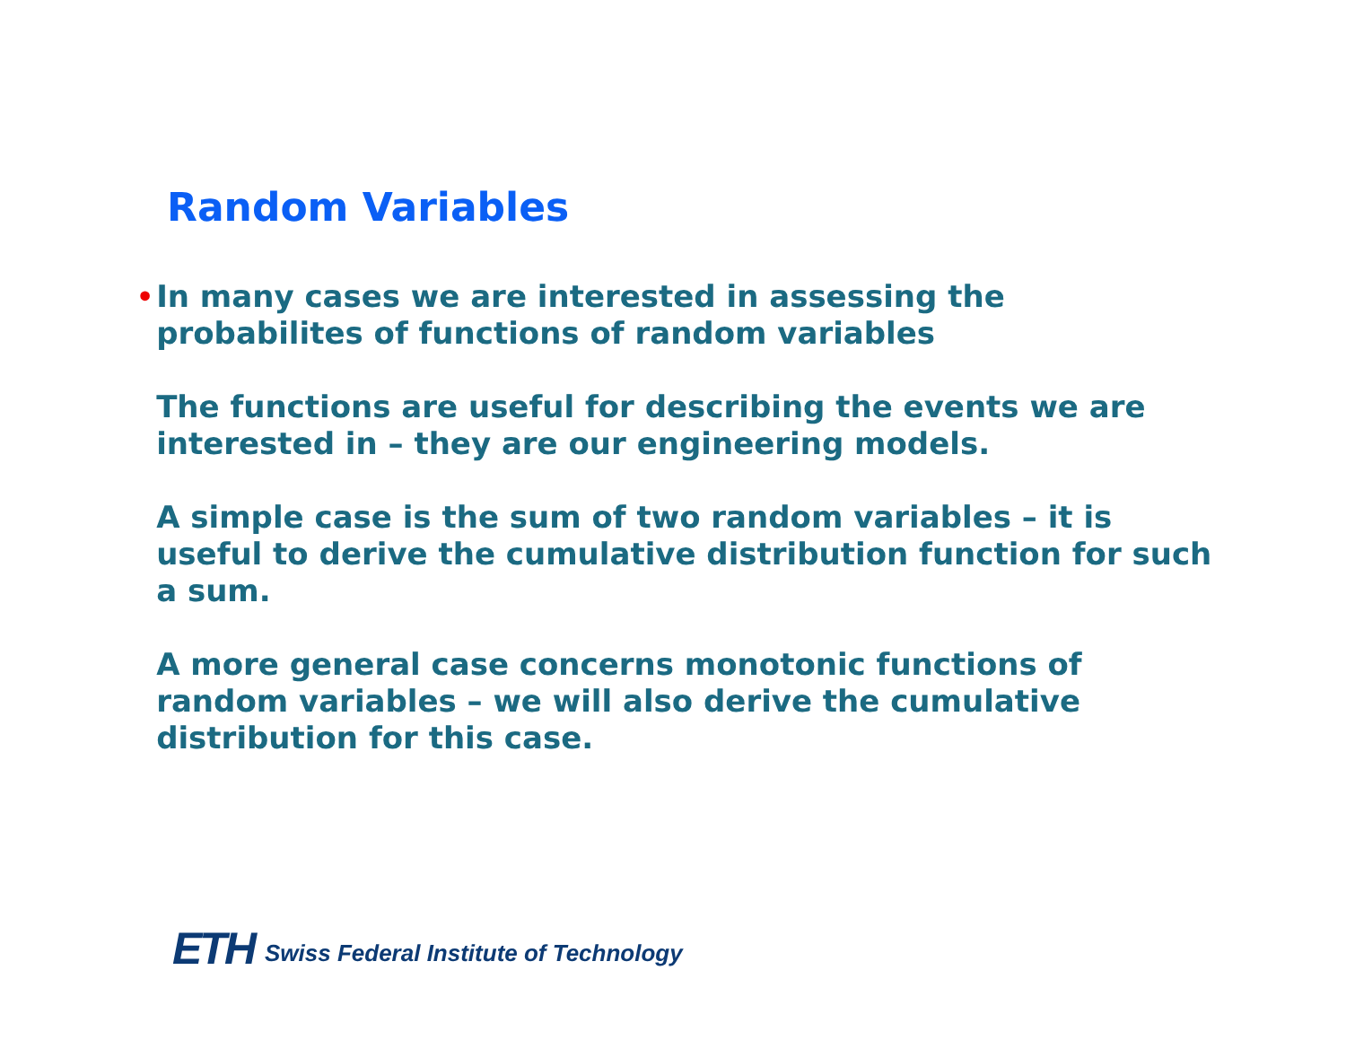Random Variables
• In many cases we are interested in assessing the probabilites of functions of random variables
The functions are useful for describing the events we are interested in – they are our engineering models.
A simple case is the sum of two random variables – it is useful to derive the cumulative distribution function for such a sum.
A more general case concerns monotonic functions of random variables – we will also derive the cumulative distribution for this case.
ETH Swiss Federal Institute of Technology